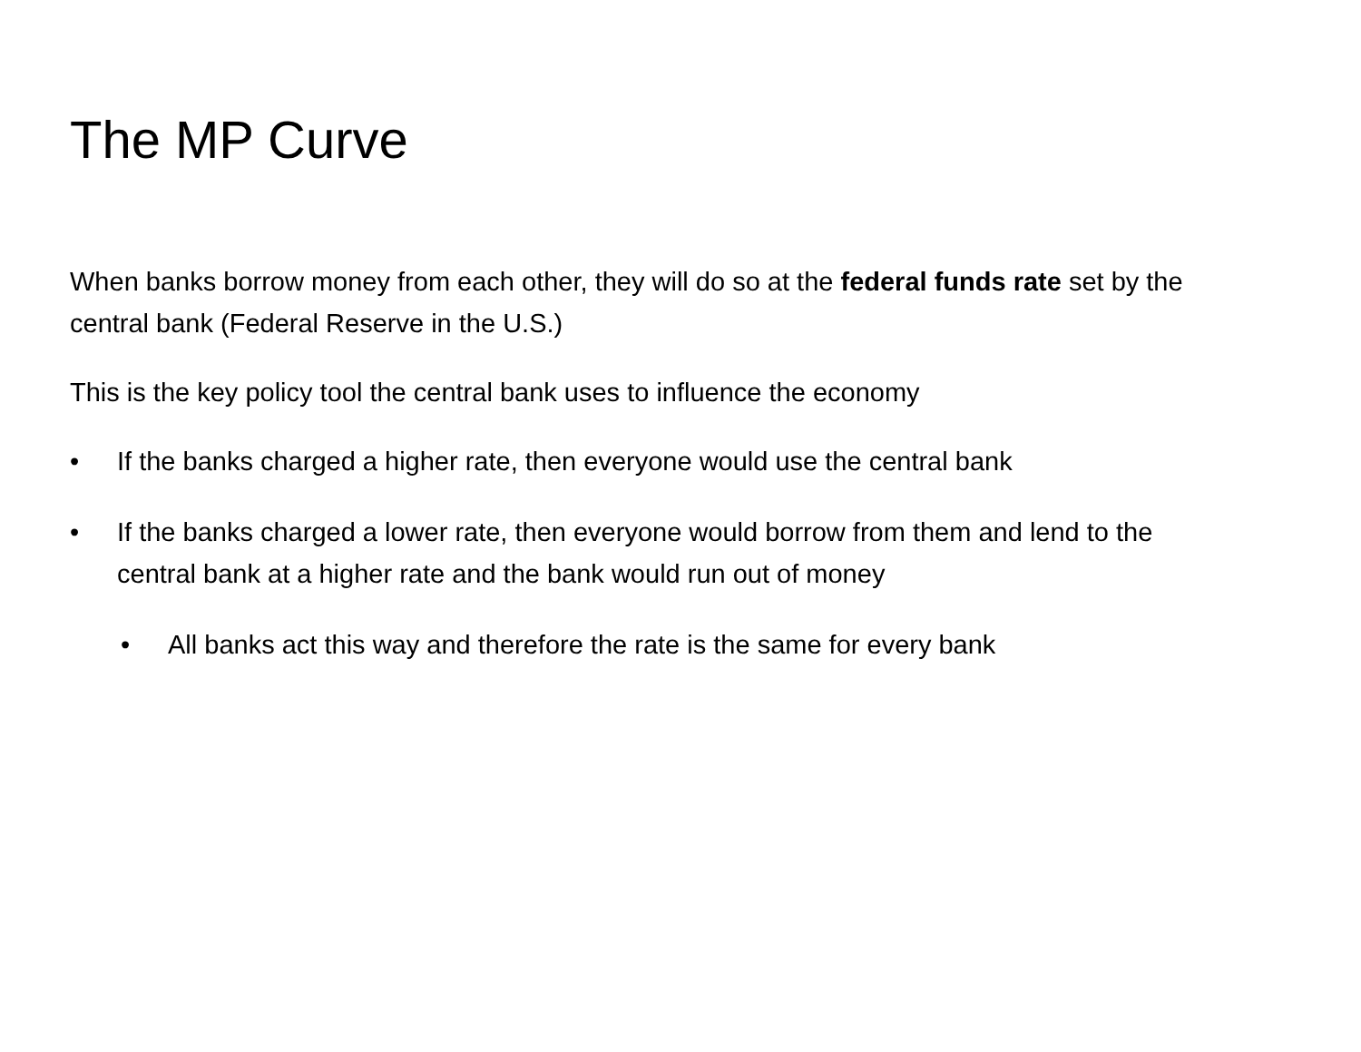The MP Curve
When banks borrow money from each other, they will do so at the federal funds rate set by the central bank (Federal Reserve in the U.S.)
This is the key policy tool the central bank uses to influence the economy
• If the banks charged a higher rate, then everyone would use the central bank
• If the banks charged a lower rate, then everyone would borrow from them and lend to the central bank at a higher rate and the bank would run out of money
• All banks act this way and therefore the rate is the same for every bank